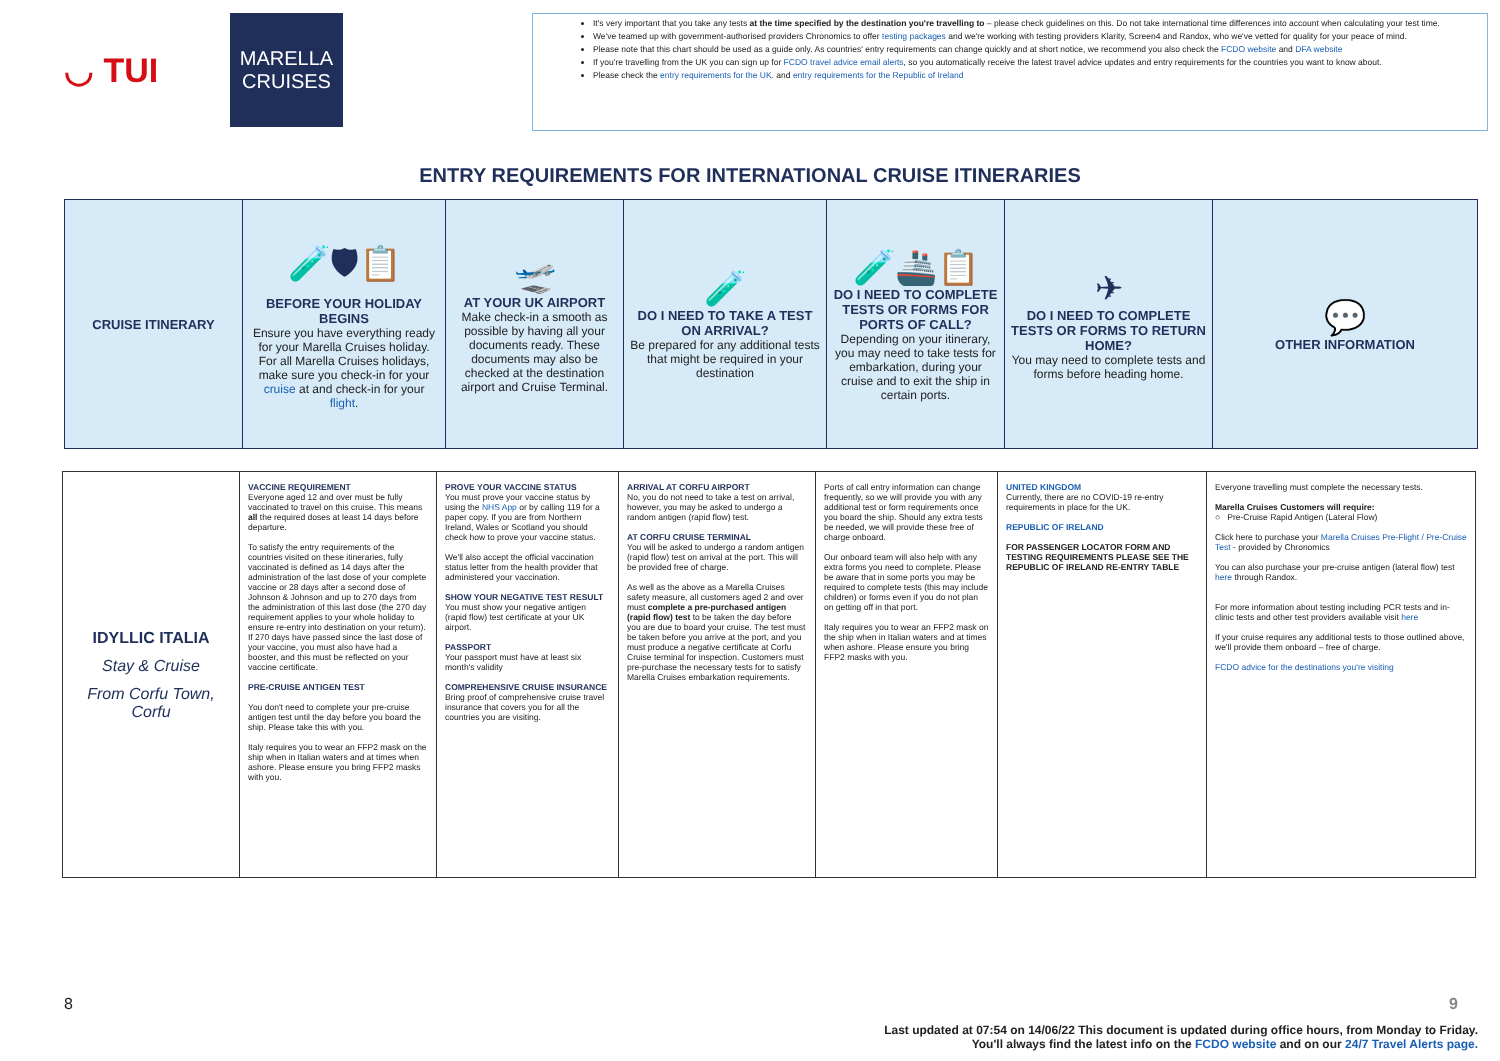◡ TUI
MARELLA
CRUISES
It's very important that you take any tests at the time specified by the destination you're travelling to – please check guidelines on this. Do not take international time differences into account when calculating your test time.
We've teamed up with government-authorised providers Chronomics to offer testing packages and we're working with testing providers Klarity, Screen4 and Randox, who we've vetted for quality for your peace of mind.
Please note that this chart should be used as a guide only. As countries' entry requirements can change quickly and at short notice, we recommend you also check the FCDO website and DFA website
If you're travelling from the UK you can sign up for FCDO travel advice email alerts, so you automatically receive the latest travel advice updates and entry requirements for the countries you want to know about.
Please check the entry requirements for the UK. and entry requirements for the Republic of Ireland
ENTRY REQUIREMENTS FOR INTERNATIONAL CRUISE ITINERARIES
| CRUISE ITINERARY | 🧪🛡📋 BEFORE YOUR HOLIDAY BEGINS Ensure you have everything ready for your Marella Cruises holiday. For all Marella Cruises holidays, make sure you check-in for your cruise at and check-in for your flight . | 🛫 AT YOUR UK AIRPORT Make check-in a smooth as possible by having all your documents ready. These documents may also be checked at the destination airport and Cruise Terminal. | 🧪 DO I NEED TO TAKE A TEST ON ARRIVAL? Be prepared for any additional tests that might be required in your destination | 🧪🚢📋 DO I NEED TO COMPLETE TESTS OR FORMS FOR PORTS OF CALL? Depending on your itinerary, you may need to take tests for embarkation, during your cruise and to exit the ship in certain ports. | ✈ DO I NEED TO COMPLETE TESTS OR FORMS TO RETURN HOME? You may need to complete tests and forms before heading home. | 💬 OTHER INFORMATION |
| IDYLLIC ITALIA Stay & Cruise From Corfu Town, Corfu | VACCINE REQUIREMENT Everyone aged 12 and over must be fully vaccinated to travel on this cruise. This means all the required doses at least 14 days before departure. To satisfy the entry requirements of the countries visited on these itineraries, fully vaccinated is defined as 14 days after the administration of the last dose of your complete vaccine or 28 days after a second dose of Johnson & Johnson and up to 270 days from the administration of this last dose (the 270 day requirement applies to your whole holiday to ensure re-entry into destination on your return). If 270 days have passed since the last dose of your vaccine, you must also have had a booster, and this must be reflected on your vaccine certificate. PRE-CRUISE ANTIGEN TEST You don't need to complete your pre-cruise antigen test until the day before you board the ship. Please take this with you. Italy requires you to wear an FFP2 mask on the ship when in Italian waters and at times when ashore. Please ensure you bring FFP2 masks with you. | PROVE YOUR VACCINE STATUS You must prove your vaccine status by using the NHS App or by calling 119 for a paper copy. If you are from Northern Ireland, Wales or Scotland you should check how to prove your vaccine status. We'll also accept the official vaccination status letter from the health provider that administered your vaccination. SHOW YOUR NEGATIVE TEST RESULT You must show your negative antigen (rapid flow) test certificate at your UK airport. PASSPORT Your passport must have at least six month's validity COMPREHENSIVE CRUISE INSURANCE Bring proof of comprehensive cruise travel insurance that covers you for all the countries you are visiting. | ARRIVAL AT CORFU AIRPORT No, you do not need to take a test on arrival, however, you may be asked to undergo a random antigen (rapid flow) test. AT CORFU CRUISE TERMINAL You will be asked to undergo a random antigen (rapid flow) test on arrival at the port. This will be provided free of charge. As well as the above as a Marella Cruises safety measure, all customers aged 2 and over must complete a pre-purchased antigen (rapid flow) test to be taken the day before you are due to board your cruise. The test must be taken before you arrive at the port, and you must produce a negative certificate at Corfu Cruise terminal for inspection. Customers must pre-purchase the necessary tests for to satisfy Marella Cruises embarkation requirements. | Ports of call entry information can change frequently, so we will provide you with any additional test or form requirements once you board the ship. Should any extra tests be needed, we will provide these free of charge onboard. Our onboard team will also help with any extra forms you need to complete. Please be aware that in some ports you may be required to complete tests (this may include children) or forms even if you do not plan on getting off in that port. Italy requires you to wear an FFP2 mask on the ship when in Italian waters and at times when ashore. Please ensure you bring FFP2 masks with you. | UNITED KINGDOM Currently, there are no COVID-19 re-entry requirements in place for the UK. REPUBLIC OF IRELAND FOR PASSENGER LOCATOR FORM AND TESTING REQUIREMENTS PLEASE SEE THE REPUBLIC OF IRELAND RE-ENTRY TABLE | Everyone travelling must complete the necessary tests. Marella Cruises Customers will require: ○ Pre-Cruise Rapid Antigen (Lateral Flow) Click here to purchase your Marella Cruises Pre-Flight / Pre-Cruise Test - provided by Chronomics You can also purchase your pre-cruise antigen (lateral flow) test here through Randox. For more information about testing including PCR tests and in-clinic tests and other test providers available visit here If your cruise requires any additional tests to those outlined above, we'll provide them onboard – free of charge. FCDO advice for the destinations you're visiting |
8 9
Last updated at 07:54 on 14/06/22 This document is updated during office hours, from Monday to Friday.
You'll always find the latest info on the FCDO website and on our 24/7 Travel Alerts page.